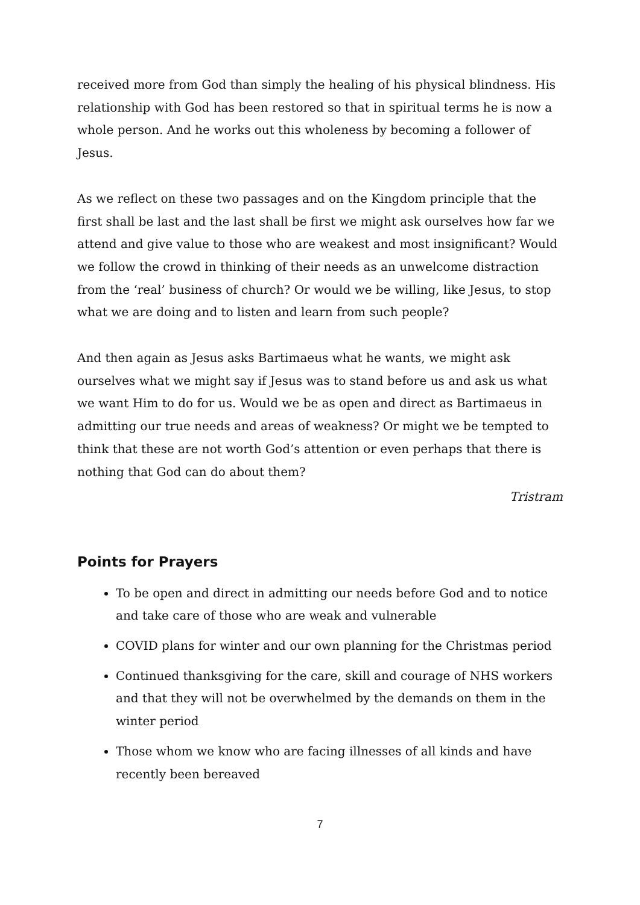received more from God than simply the healing of his physical blindness. His relationship with God has been restored so that in spiritual terms he is now a whole person. And he works out this wholeness by becoming a follower of Jesus.
As we reflect on these two passages and on the Kingdom principle that the first shall be last and the last shall be first we might ask ourselves how far we attend and give value to those who are weakest and most insignificant? Would we follow the crowd in thinking of their needs as an unwelcome distraction from the ‘real’ business of church? Or would we be willing, like Jesus, to stop what we are doing and to listen and learn from such people?
And then again as Jesus asks Bartimaeus what he wants, we might ask ourselves what we might say if Jesus was to stand before us and ask us what we want Him to do for us. Would we be as open and direct as Bartimaeus in admitting our true needs and areas of weakness? Or might we be tempted to think that these are not worth God’s attention or even perhaps that there is nothing that God can do about them?
Tristram
Points for Prayers
To be open and direct in admitting our needs before God and to notice and take care of those who are weak and vulnerable
COVID plans for winter and our own planning for the Christmas period
Continued thanksgiving for the care, skill and courage of NHS workers and that they will not be overwhelmed by the demands on them in the winter period
Those whom we know who are facing illnesses of all kinds and have recently been bereaved
7